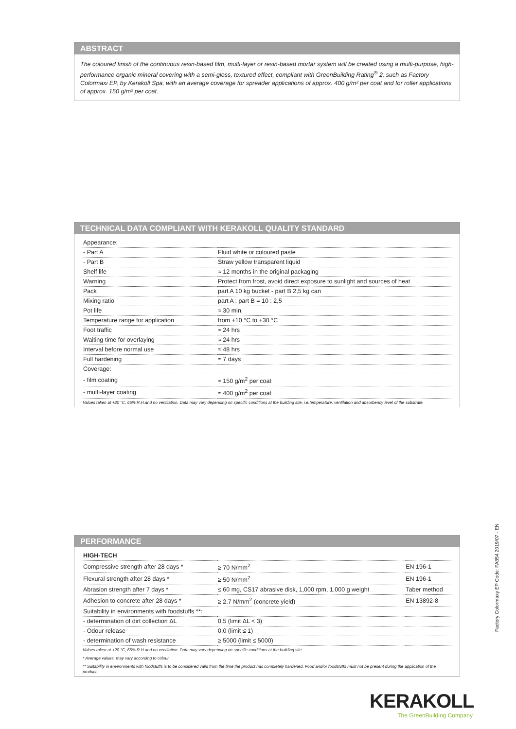ABSTRACT
The coloured finish of the continuous resin-based film, multi-layer or resin-based mortar system will be created using a multi-purpose, high-performance organic mineral covering with a semi-gloss, textured effect, compliant with GreenBuilding Rating<sup>®</sup> 2, such as Factory Colormaxi EP, by Kerakoll Spa, with an average coverage for spreader applications of approx. 400 g/m² per coat and for roller applications of approx. 150 g/m² per coat.
TECHNICAL DATA COMPLIANT WITH KERAKOLL QUALITY STANDARD
| Appearance: | |
| - Part A | Fluid white or coloured paste |
| - Part B | Straw yellow transparent liquid |
| Shelf life | ≈ 12 months in the original packaging |
| Warning | Protect from frost, avoid direct exposure to sunlight and sources of heat |
| Pack | part A 10 kg bucket - part B 2,5 kg can |
| Mixing ratio | part A : part B = 10 : 2,5 |
| Pot life | ≈ 30 min. |
| Temperature range for application | from +10 °C to +30 °C |
| Foot traffic | ≈ 24 hrs |
| Waiting time for overlaying | ≈ 24 hrs |
| Interval before normal use | ≈ 48 hrs |
| Full hardening | ≈ 7 days |
| Coverage: | |
| - film coating | ≈ 150 g/m<sup>2</sup> per coat |
| - multi-layer coating | ≈ 400 g/m<sup>2</sup> per coat |
Values taken at +20 °C, 65% R.H.and no ventilation. Data may vary depending on specific conditions at the building site, i.e.temperature, ventilation and absorbency level of the substrate.
PERFORMANCE
| HIGH-TECH | | |
| --- | --- | --- |
| Compressive strength after 28 days * | ≥ 70 N/mm<sup>2</sup> | EN 196-1 |
| Flexural strength after 28 days * | ≥ 50 N/mm<sup>2</sup> | EN 196-1 |
| Abrasion strength after 7 days * | ≤ 60 mg, CS17 abrasive disk, 1,000 rpm, 1,000 g weight | Taber method |
| Adhesion to concrete after 28 days * | ≥ 2.7 N/mm<sup>2</sup> (concrete yield) | EN 13892-8 |
| Suitability in environments with foodstuffs **: | | |
| - determination of dirt collection ΔL | 0.5 (limit ΔL < 3) | |
| - Odour release | 0.0 (limit ≤ 1) | |
| - determination of wash resistance | ≥ 5000 (limit ≤ 5000) | |
Values taken at +20 °C, 65% R.H.and no ventilation. Data may vary depending on specific conditions at the building site.
* Average values, may vary according to colour
** Suitability in environments with foodstuffs is to be considered valid from the time the product has completely hardened. Food and/or foodstuffs must not be present during the application of the product.
Factory Colormaxy EP Code: FA854 2019/07 - EN
KERAKOLL
The GreenBuilding Company